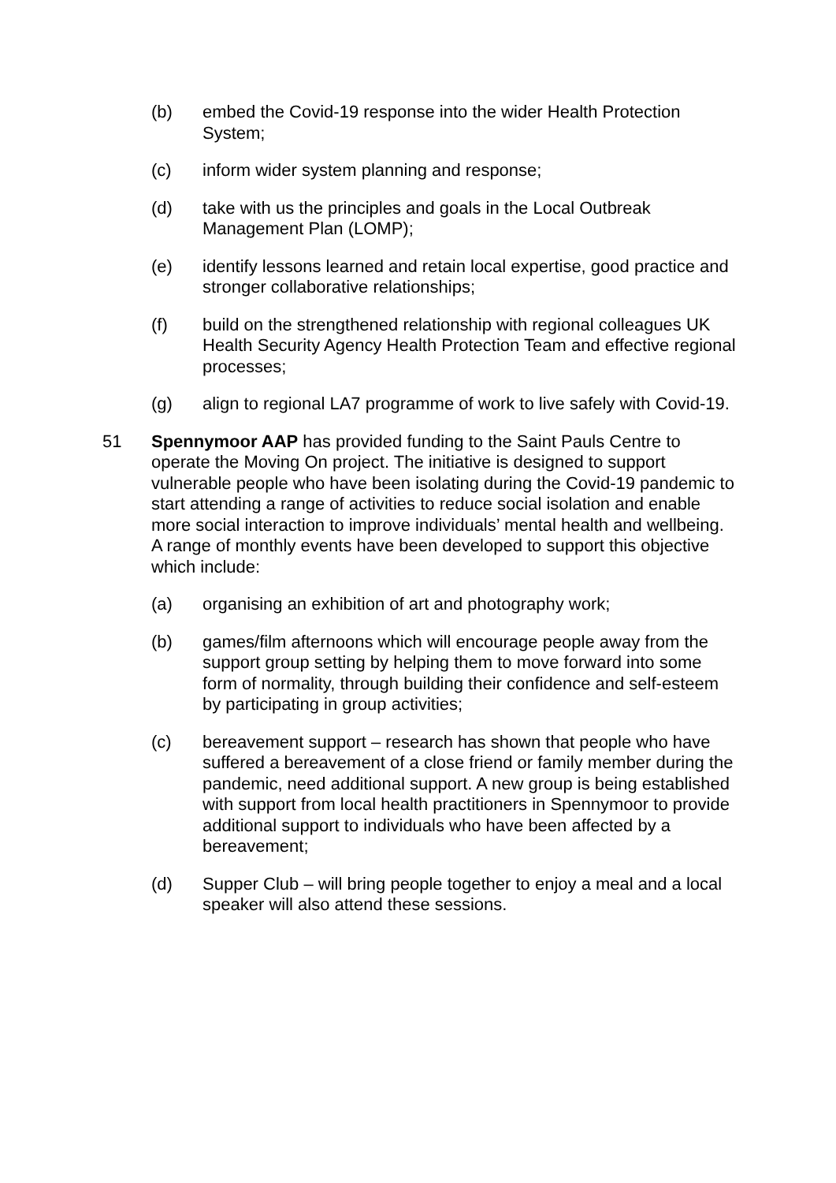(b) embed the Covid-19 response into the wider Health Protection System;
(c) inform wider system planning and response;
(d) take with us the principles and goals in the Local Outbreak Management Plan (LOMP);
(e) identify lessons learned and retain local expertise, good practice and stronger collaborative relationships;
(f) build on the strengthened relationship with regional colleagues UK Health Security Agency Health Protection Team and effective regional processes;
(g) align to regional LA7 programme of work to live safely with Covid-19.
51 Spennymoor AAP has provided funding to the Saint Pauls Centre to operate the Moving On project. The initiative is designed to support vulnerable people who have been isolating during the Covid-19 pandemic to start attending a range of activities to reduce social isolation and enable more social interaction to improve individuals’ mental health and wellbeing. A range of monthly events have been developed to support this objective which include:
(a) organising an exhibition of art and photography work;
(b) games/film afternoons which will encourage people away from the support group setting by helping them to move forward into some form of normality, through building their confidence and self-esteem by participating in group activities;
(c) bereavement support – research has shown that people who have suffered a bereavement of a close friend or family member during the pandemic, need additional support. A new group is being established with support from local health practitioners in Spennymoor to provide additional support to individuals who have been affected by a bereavement;
(d) Supper Club – will bring people together to enjoy a meal and a local speaker will also attend these sessions.